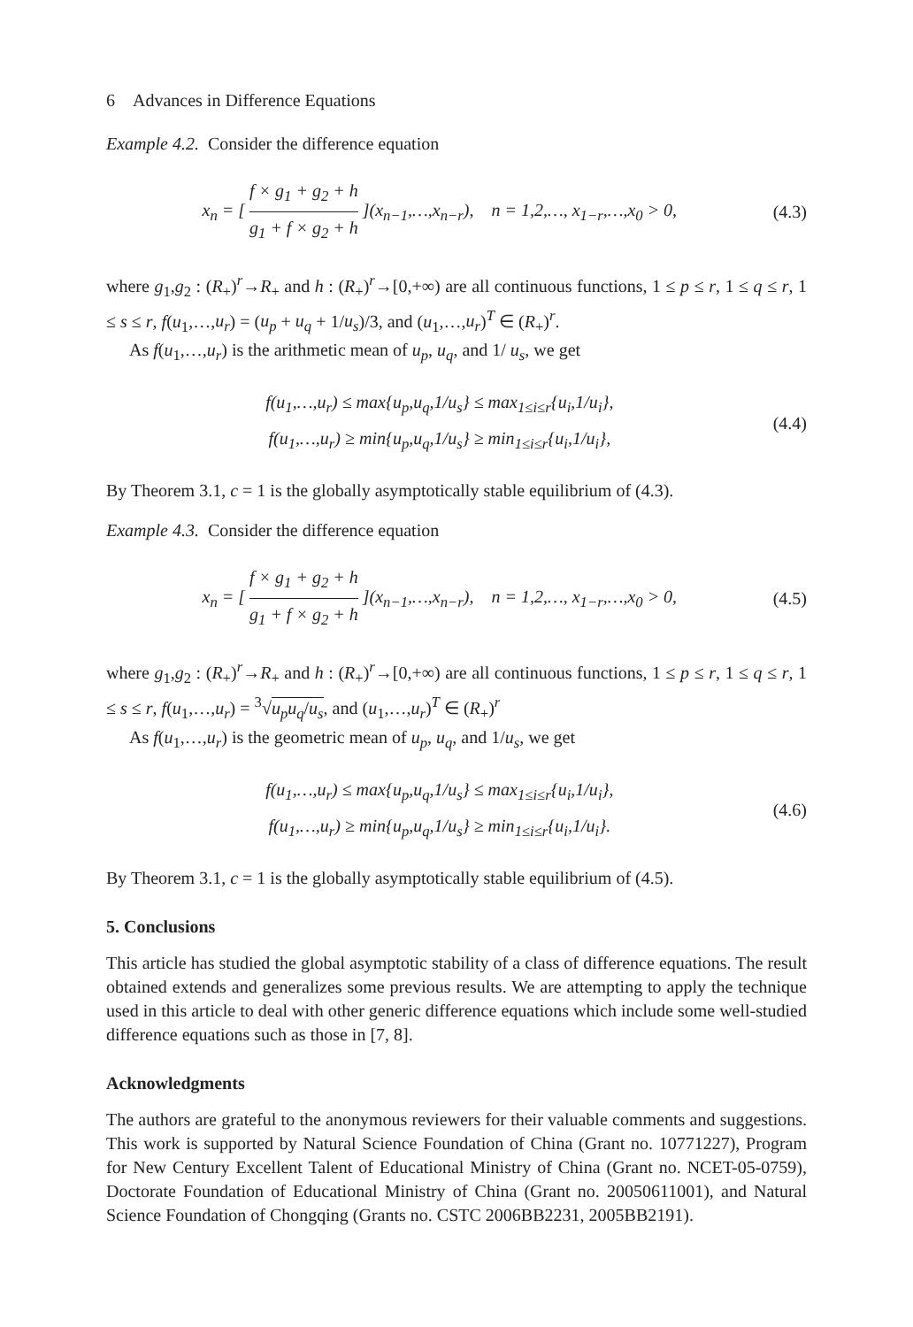6 Advances in Difference Equations
Example 4.2. Consider the difference equation
x<sub>n</sub> = [ f × g<sub>1</sub> + g<sub>2</sub> + h g<sub>1</sub> + f × g<sub>2</sub> + h ](x<sub>n−1</sub>,…,x<sub>n−r</sub>), n = 1,2,…, x<sub>1−r</sub>,…,x<sub>0</sub> > 0,
(4.3)
where g<sub>1</sub>,g<sub>2</sub> : (R<sub>+</sub>)<sup>r</sup>→R<sub>+</sub> and h : (R<sub>+</sub>)<sup>r</sup>→[0,+∞) are all continuous functions, 1 ≤ p ≤ r, 1 ≤ q ≤ r, 1 ≤ s ≤ r, f(u<sub>1</sub>,…,u<sub>r</sub>) = (u<sub>p</sub> + u<sub>q</sub> + 1/u<sub>s</sub>)/3, and (u<sub>1</sub>,…,u<sub>r</sub>)<sup>T</sup> ∈ (R<sub>+</sub>)<sup>r</sup>.
As f(u<sub>1</sub>,…,u<sub>r</sub>) is the arithmetic mean of u<sub>p</sub>, u<sub>q</sub>, and 1/ u<sub>s</sub>, we get
f(u<sub>1</sub>,…,u<sub>r</sub>) ≤ max{u<sub>p</sub>,u<sub>q</sub>,1/u<sub>s</sub>} ≤ max<sub>1≤i≤r</sub>{u<sub>i</sub>,1/u<sub>i</sub>},
f(u<sub>1</sub>,…,u<sub>r</sub>) ≥ min{u<sub>p</sub>,u<sub>q</sub>,1/u<sub>s</sub>} ≥ min<sub>1≤i≤r</sub>{u<sub>i</sub>,1/u<sub>i</sub>},
(4.4)
By Theorem 3.1, c = 1 is the globally asymptotically stable equilibrium of (4.3).
Example 4.3. Consider the difference equation
x<sub>n</sub> = [ f × g<sub>1</sub> + g<sub>2</sub> + h g<sub>1</sub> + f × g<sub>2</sub> + h ](x<sub>n−1</sub>,…,x<sub>n−r</sub>), n = 1,2,…, x<sub>1−r</sub>,…,x<sub>0</sub> > 0,
(4.5)
where g<sub>1</sub>,g<sub>2</sub> : (R<sub>+</sub>)<sup>r</sup>→R<sub>+</sub> and h : (R<sub>+</sub>)<sup>r</sup>→[0,+∞) are all continuous functions, 1 ≤ p ≤ r, 1 ≤ q ≤ r, 1 ≤ s ≤ r, f(u<sub>1</sub>,…,u<sub>r</sub>) = <sup>3</sup>√u<sub>p</sub>u<sub>q</sub>/u<sub>s</sub>, and (u<sub>1</sub>,…,u<sub>r</sub>)<sup>T</sup> ∈ (R<sub>+</sub>)<sup>r</sup>
As f(u<sub>1</sub>,…,u<sub>r</sub>) is the geometric mean of u<sub>p</sub>, u<sub>q</sub>, and 1/u<sub>s</sub>, we get
f(u<sub>1</sub>,…,u<sub>r</sub>) ≤ max{u<sub>p</sub>,u<sub>q</sub>,1/u<sub>s</sub>} ≤ max<sub>1≤i≤r</sub>{u<sub>i</sub>,1/u<sub>i</sub>},
f(u<sub>1</sub>,…,u<sub>r</sub>) ≥ min{u<sub>p</sub>,u<sub>q</sub>,1/u<sub>s</sub>} ≥ min<sub>1≤i≤r</sub>{u<sub>i</sub>,1/u<sub>i</sub>}.
(4.6)
By Theorem 3.1, c = 1 is the globally asymptotically stable equilibrium of (4.5).
5. Conclusions
This article has studied the global asymptotic stability of a class of difference equations. The result obtained extends and generalizes some previous results. We are attempting to apply the technique used in this article to deal with other generic difference equations which include some well-studied difference equations such as those in [7, 8].
Acknowledgments
The authors are grateful to the anonymous reviewers for their valuable comments and suggestions. This work is supported by Natural Science Foundation of China (Grant no. 10771227), Program for New Century Excellent Talent of Educational Ministry of China (Grant no. NCET-05-0759), Doctorate Foundation of Educational Ministry of China (Grant no. 20050611001), and Natural Science Foundation of Chongqing (Grants no. CSTC 2006BB2231, 2005BB2191).